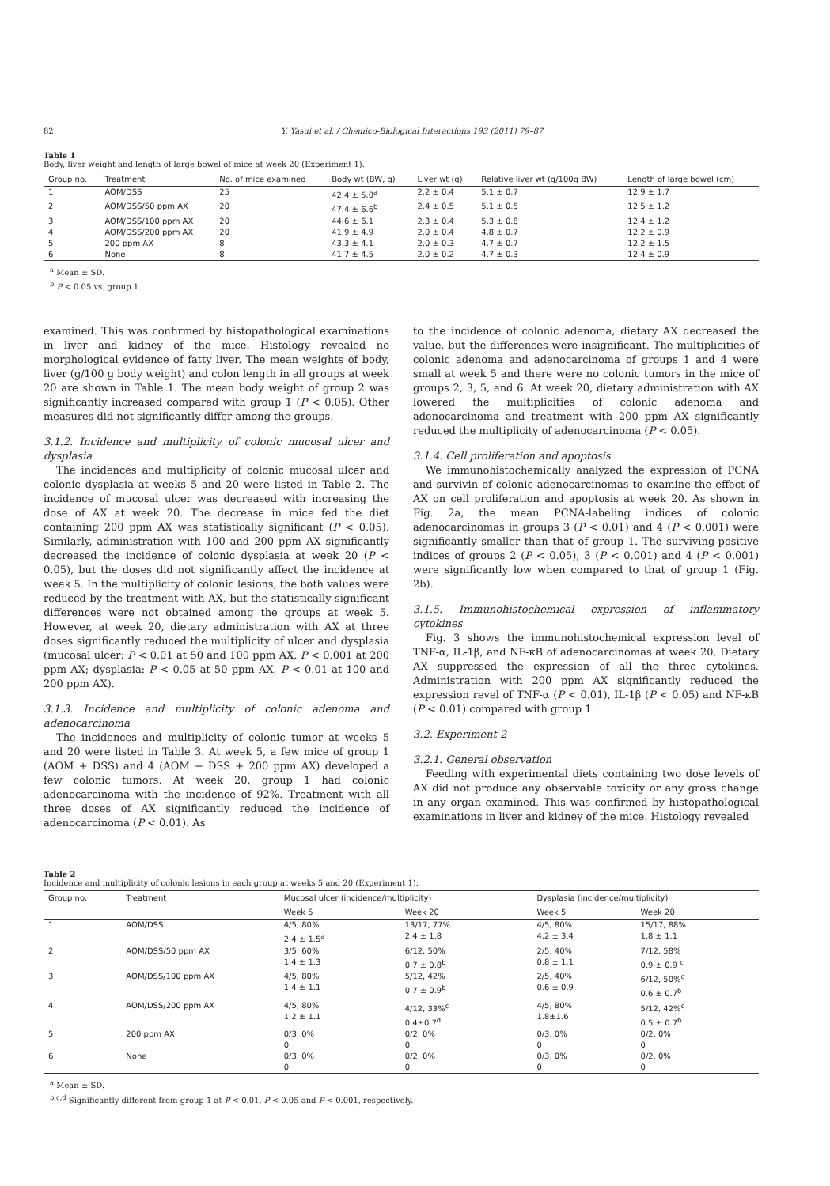82 Y. Yasui et al. / Chemico-Biological Interactions 193 (2011) 79–87
Table 1
Body, liver weight and length of large bowel of mice at week 20 (Experiment 1).
| Group no. | Treatment | No. of mice examined | Body wt (BW, g) | Liver wt (g) | Relative liver wt (g/100g BW) | Length of large bowel (cm) |
| --- | --- | --- | --- | --- | --- | --- |
| 1 | AOM/DSS | 25 | 42.4 ± 5.0<sup>a</sup> | 2.2 ± 0.4 | 5.1 ± 0.7 | 12.9 ± 1.7 |
| 2 | AOM/DSS/50 ppm AX | 20 | 47.4 ± 6.6<sup>b</sup> | 2.4 ± 0.5 | 5.1 ± 0.5 | 12.5 ± 1.2 |
| 3 | AOM/DSS/100 ppm AX | 20 | 44.6 ± 6.1 | 2.3 ± 0.4 | 5.3 ± 0.8 | 12.4 ± 1.2 |
| 4 | AOM/DSS/200 ppm AX | 20 | 41.9 ± 4.9 | 2.0 ± 0.4 | 4.8 ± 0.7 | 12.2 ± 0.9 |
| 5 | 200 ppm AX | 8 | 43.3 ± 4.1 | 2.0 ± 0.3 | 4.7 ± 0.7 | 12.2 ± 1.5 |
| 6 | None | 8 | 41.7 ± 4.5 | 2.0 ± 0.2 | 4.7 ± 0.3 | 12.4 ± 0.9 |
<sup>a</sup> Mean ± SD.
<sup>b</sup> P < 0.05 vs. group 1.
examined. This was confirmed by histopathological examinations in liver and kidney of the mice. Histology revealed no morphological evidence of fatty liver. The mean weights of body, liver (g/100 g body weight) and colon length in all groups at week 20 are shown in Table 1. The mean body weight of group 2 was significantly increased compared with group 1 (P < 0.05). Other measures did not significantly differ among the groups.
3.1.2. Incidence and multiplicity of colonic mucosal ulcer and dysplasia
The incidences and multiplicity of colonic mucosal ulcer and colonic dysplasia at weeks 5 and 20 were listed in Table 2. The incidence of mucosal ulcer was decreased with increasing the dose of AX at week 20. The decrease in mice fed the diet containing 200 ppm AX was statistically significant (P < 0.05). Similarly, administration with 100 and 200 ppm AX significantly decreased the incidence of colonic dysplasia at week 20 (P < 0.05), but the doses did not significantly affect the incidence at week 5. In the multiplicity of colonic lesions, the both values were reduced by the treatment with AX, but the statistically significant differences were not obtained among the groups at week 5. However, at week 20, dietary administration with AX at three doses significantly reduced the multiplicity of ulcer and dysplasia (mucosal ulcer: P < 0.01 at 50 and 100 ppm AX, P < 0.001 at 200 ppm AX; dysplasia: P < 0.05 at 50 ppm AX, P < 0.01 at 100 and 200 ppm AX).
3.1.3. Incidence and multiplicity of colonic adenoma and adenocarcinoma
The incidences and multiplicity of colonic tumor at weeks 5 and 20 were listed in Table 3. At week 5, a few mice of group 1 (AOM + DSS) and 4 (AOM + DSS + 200 ppm AX) developed a few colonic tumors. At week 20, group 1 had colonic adenocarcinoma with the incidence of 92%. Treatment with all three doses of AX significantly reduced the incidence of adenocarcinoma (P < 0.01). As
to the incidence of colonic adenoma, dietary AX decreased the value, but the differences were insignificant. The multiplicities of colonic adenoma and adenocarcinoma of groups 1 and 4 were small at week 5 and there were no colonic tumors in the mice of groups 2, 3, 5, and 6. At week 20, dietary administration with AX lowered the multiplicities of colonic adenoma and adenocarcinoma and treatment with 200 ppm AX significantly reduced the multiplicity of adenocarcinoma (P < 0.05).
3.1.4. Cell proliferation and apoptosis
We immunohistochemically analyzed the expression of PCNA and survivin of colonic adenocarcinomas to examine the effect of AX on cell proliferation and apoptosis at week 20. As shown in Fig. 2a, the mean PCNA-labeling indices of colonic adenocarcinomas in groups 3 (P < 0.01) and 4 (P < 0.001) were significantly smaller than that of group 1. The surviving-positive indices of groups 2 (P < 0.05), 3 (P < 0.001) and 4 (P < 0.001) were significantly low when compared to that of group 1 (Fig. 2b).
3.1.5. Immunohistochemical expression of inflammatory cytokines
Fig. 3 shows the immunohistochemical expression level of TNF-α, IL-1β, and NF-κB of adenocarcinomas at week 20. Dietary AX suppressed the expression of all the three cytokines. Administration with 200 ppm AX significantly reduced the expression revel of TNF-α (P < 0.01), IL-1β (P < 0.05) and NF-κB (P < 0.01) compared with group 1.
3.2. Experiment 2
3.2.1. General observation
Feeding with experimental diets containing two dose levels of AX did not produce any observable toxicity or any gross change in any organ examined. This was confirmed by histopathological examinations in liver and kidney of the mice. Histology revealed
Table 2
Incidence and multiplicity of colonic lesions in each group at weeks 5 and 20 (Experiment 1).
| Group no. | Treatment | Mucosal ulcer (incidence/multiplicity) | | Dysplasia (incidence/multiplicity) | |
| --- | --- | --- | --- | --- | --- |
| | | Week 5 | Week 20 | Week 5 | Week 20 |
| 1 | AOM/DSS | 4/5, 80% 2.4 ± 1.5<sup>a</sup> | 13/17, 77% 2.4 ± 1.8 | 4/5, 80% 4.2 ± 3.4 | 15/17, 88% 1.8 ± 1.1 |
| 2 | AOM/DSS/50 ppm AX | 3/5, 60% 1.4 ± 1.3 | 6/12, 50% 0.7 ± 0.8<sup>b</sup> | 2/5, 40% 0.8 ± 1.1 | 7/12, 58% 0.9 ± 0.9 <sup>c</sup> |
| 3 | AOM/DSS/100 ppm AX | 4/5, 80% 1.4 ± 1.1 | 5/12, 42% 0.7 ± 0.9<sup>b</sup> | 2/5, 40% 0.6 ± 0.9 | 6/12, 50%<sup>c</sup> 0.6 ± 0.7<sup>b</sup> |
| 4 | AOM/DSS/200 ppm AX | 4/5, 80% 1.2 ± 1.1 | 4/12, 33%<sup>c</sup> 0.4±0.7<sup>d</sup> | 4/5, 80% 1.8±1.6 | 5/12, 42%<sup>c</sup> 0.5 ± 0.7<sup>b</sup> |
| 5 | 200 ppm AX | 0/3, 0% 0 | 0/2, 0% 0 | 0/3, 0% 0 | 0/2, 0% 0 |
| 6 | None | 0/3, 0% 0 | 0/2, 0% 0 | 0/3, 0% 0 | 0/2, 0% 0 |
<sup>a</sup> Mean ± SD.
<sup>b,c,d</sup> Significantly different from group 1 at P < 0.01, P < 0.05 and P < 0.001, respectively.